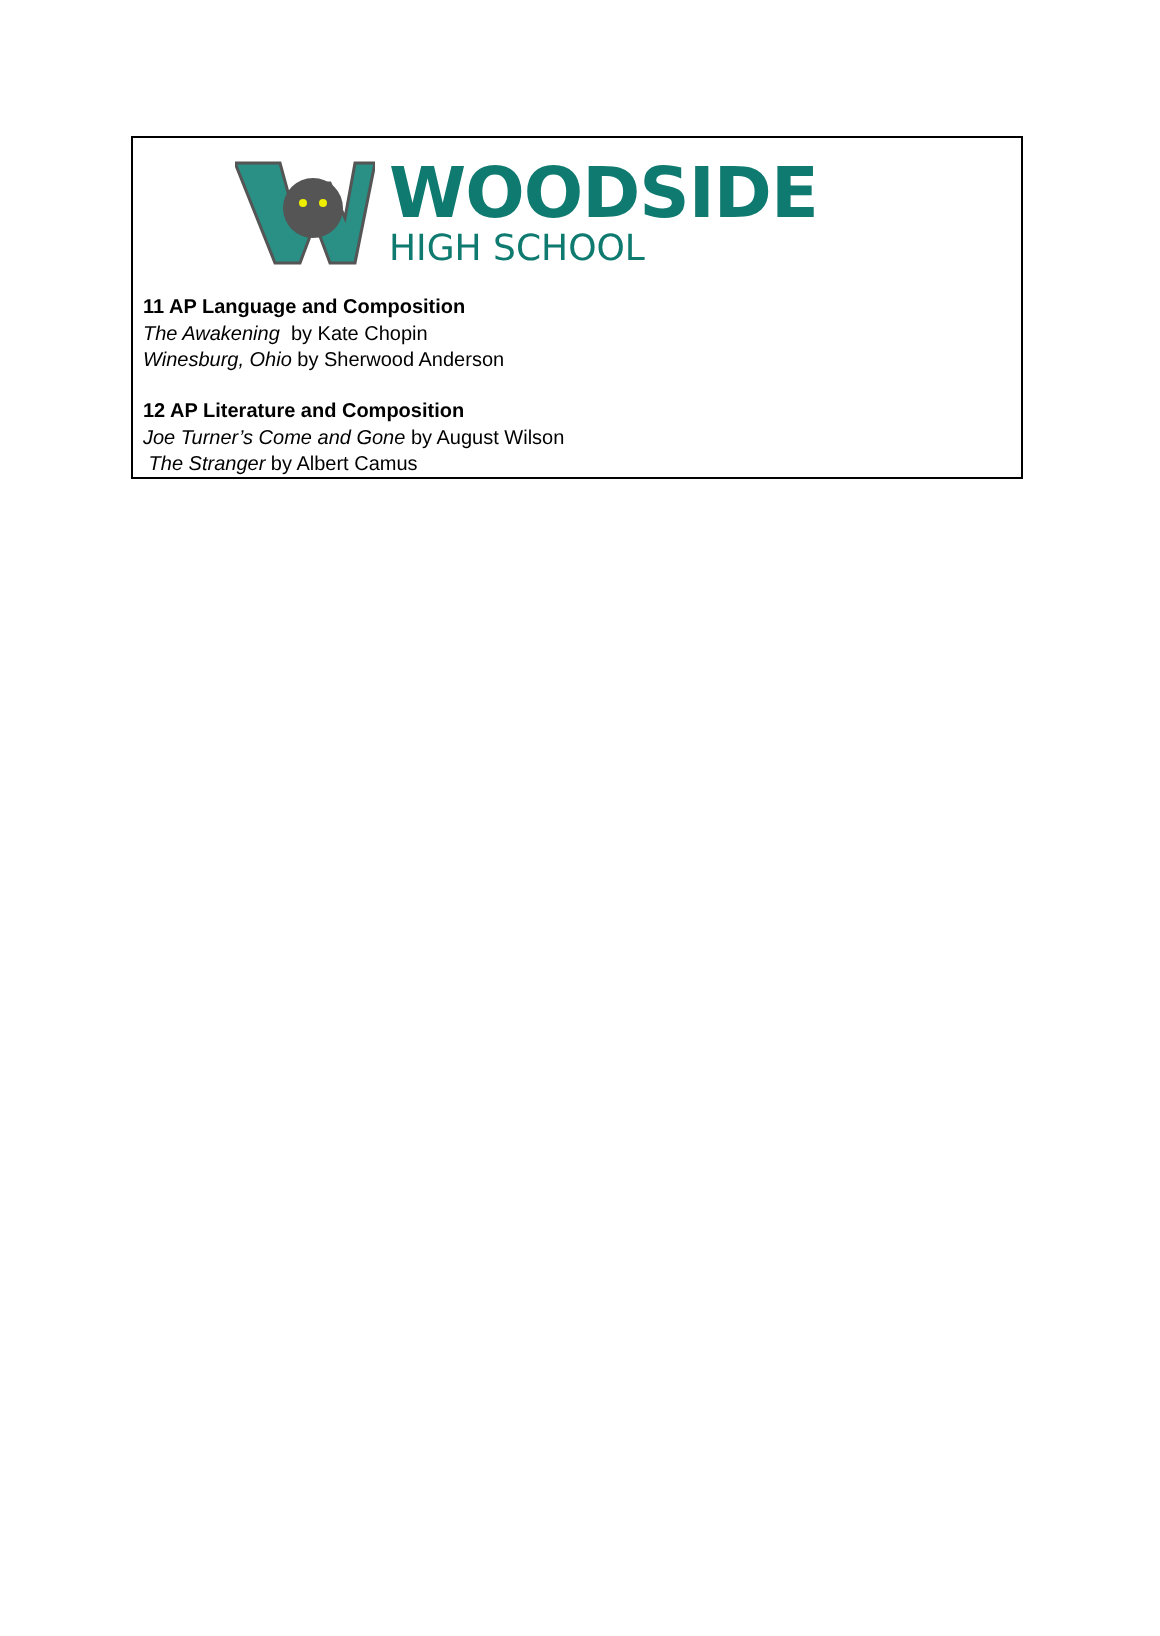WOODSIDE
HIGH SCHOOL
11 AP Language and Composition
The Awakening by Kate Chopin
Winesburg, Ohio by Sherwood Anderson
12 AP Literature and Composition
Joe Turner’s Come and Gone by August Wilson
The Stranger by Albert Camus